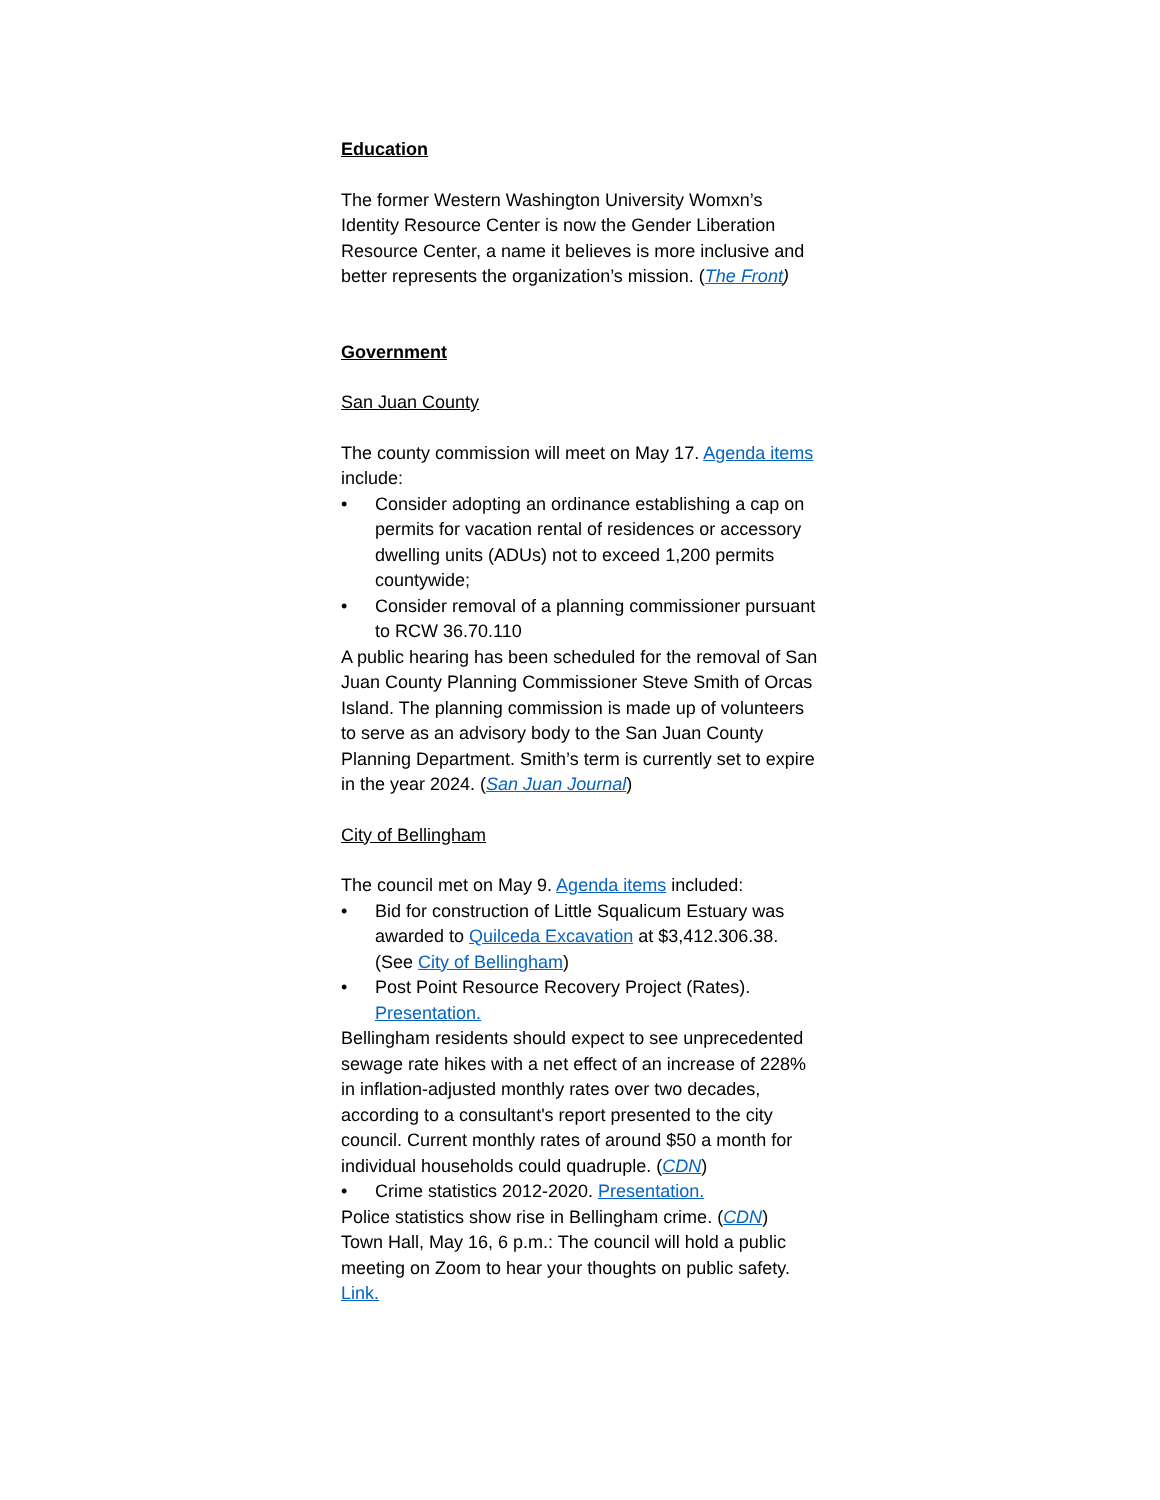Education
The former Western Washington University Womxn’s Identity Resource Center is now the Gender Liberation Resource Center, a name it believes is more inclusive and better represents the organization’s mission. (The Front)
Government
San Juan County
The county commission will meet on May 17. Agenda items include:
• Consider adopting an ordinance establishing a cap on permits for vacation rental of residences or accessory dwelling units (ADUs) not to exceed 1,200 permits countywide;
• Consider removal of a planning commissioner pursuant to RCW 36.70.110
A public hearing has been scheduled for the removal of San Juan County Planning Commissioner Steve Smith of Orcas Island. The planning commission is made up of volunteers to serve as an advisory body to the San Juan County Planning Department. Smith’s term is currently set to expire in the year 2024. (San Juan Journal)
City of Bellingham
The council met on May 9. Agenda items included:
• Bid for construction of Little Squalicum Estuary was awarded to Quilceda Excavation at $3,412.306.38. (See City of Bellingham)
• Post Point Resource Recovery Project (Rates). Presentation.
Bellingham residents should expect to see unprecedented sewage rate hikes with a net effect of an increase of 228% in inflation-adjusted monthly rates over two decades, according to a consultant's report presented to the city council. Current monthly rates of around $50 a month for individual households could quadruple. (CDN)
• Crime statistics 2012-2020. Presentation.
Police statistics show rise in Bellingham crime. (CDN)
Town Hall, May 16, 6 p.m.: The council will hold a public meeting on Zoom to hear your thoughts on public safety. Link.